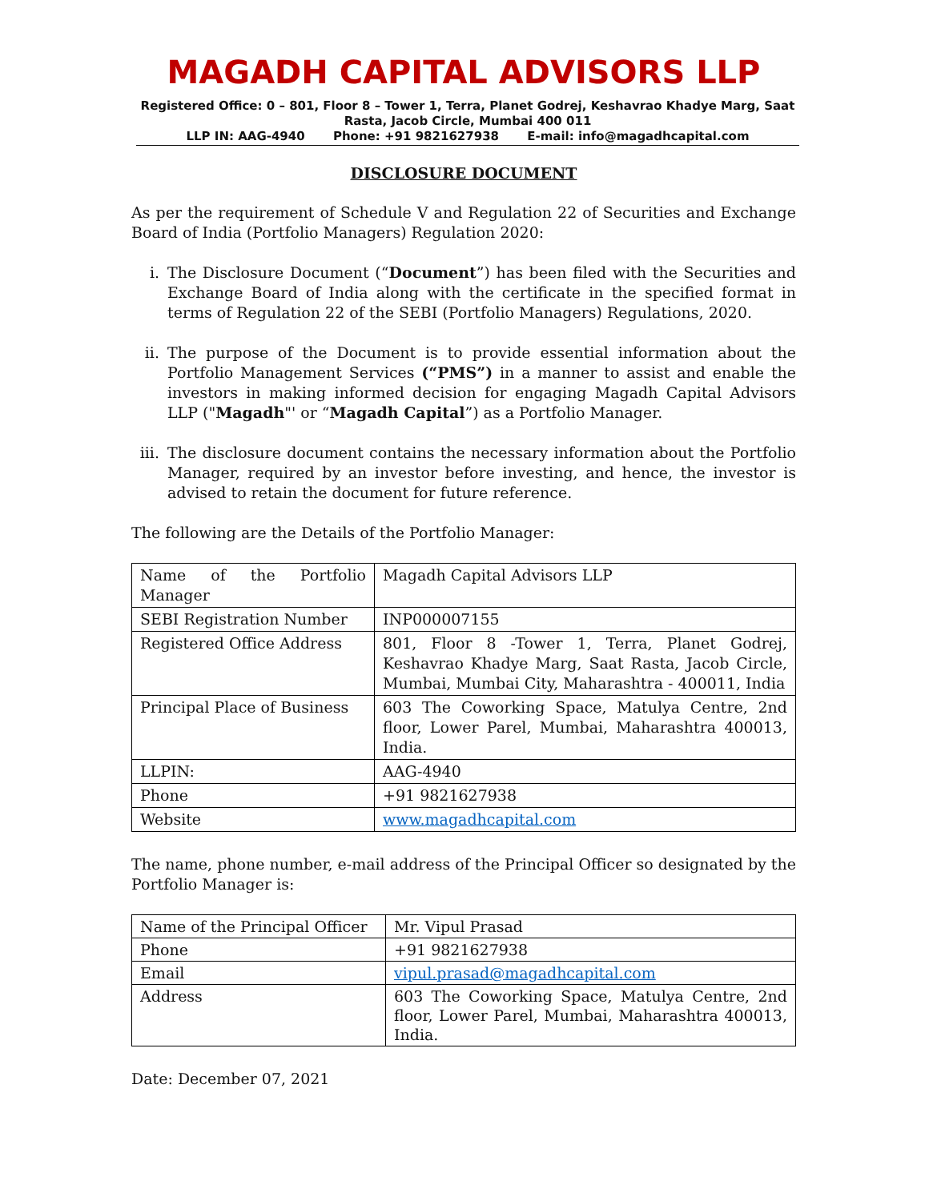MAGADH CAPITAL ADVISORS LLP
Registered Office: 0 – 801, Floor 8 – Tower 1, Terra, Planet Godrej, Keshavrao Khadye Marg, Saat Rasta, Jacob Circle, Mumbai 400 011
LLP IN: AAG-4940 Phone: +91 9821627938 E-mail: info@magadhcapital.com
DISCLOSURE DOCUMENT
As per the requirement of Schedule V and Regulation 22 of Securities and Exchange Board of India (Portfolio Managers) Regulation 2020:
i. The Disclosure Document (“Document”) has been filed with the Securities and Exchange Board of India along with the certificate in the specified format in terms of Regulation 22 of the SEBI (Portfolio Managers) Regulations, 2020.
ii. The purpose of the Document is to provide essential information about the Portfolio Management Services (“PMS”) in a manner to assist and enable the investors in making informed decision for engaging Magadh Capital Advisors LLP ("Magadh"' or “Magadh Capital”) as a Portfolio Manager.
iii. The disclosure document contains the necessary information about the Portfolio Manager, required by an investor before investing, and hence, the investor is advised to retain the document for future reference.
The following are the Details of the Portfolio Manager:
| Name of the Portfolio Manager | Magadh Capital Advisors LLP |
| SEBI Registration Number | INP000007155 |
| Registered Office Address | 801, Floor 8 -Tower 1, Terra, Planet Godrej, Keshavrao Khadye Marg, Saat Rasta, Jacob Circle, Mumbai, Mumbai City, Maharashtra - 400011, India |
| Principal Place of Business | 603 The Coworking Space, Matulya Centre, 2nd floor, Lower Parel, Mumbai, Maharashtra 400013, India. |
| LLPIN: | AAG-4940 |
| Phone | +91 9821627938 |
| Website | www.magadhcapital.com |
The name, phone number, e-mail address of the Principal Officer so designated by the Portfolio Manager is:
| Name of the Principal Officer | Mr. Vipul Prasad |
| Phone | +91 9821627938 |
| Email | vipul.prasad@magadhcapital.com |
| Address | 603 The Coworking Space, Matulya Centre, 2nd floor, Lower Parel, Mumbai, Maharashtra 400013, India. |
Date: December 07, 2021